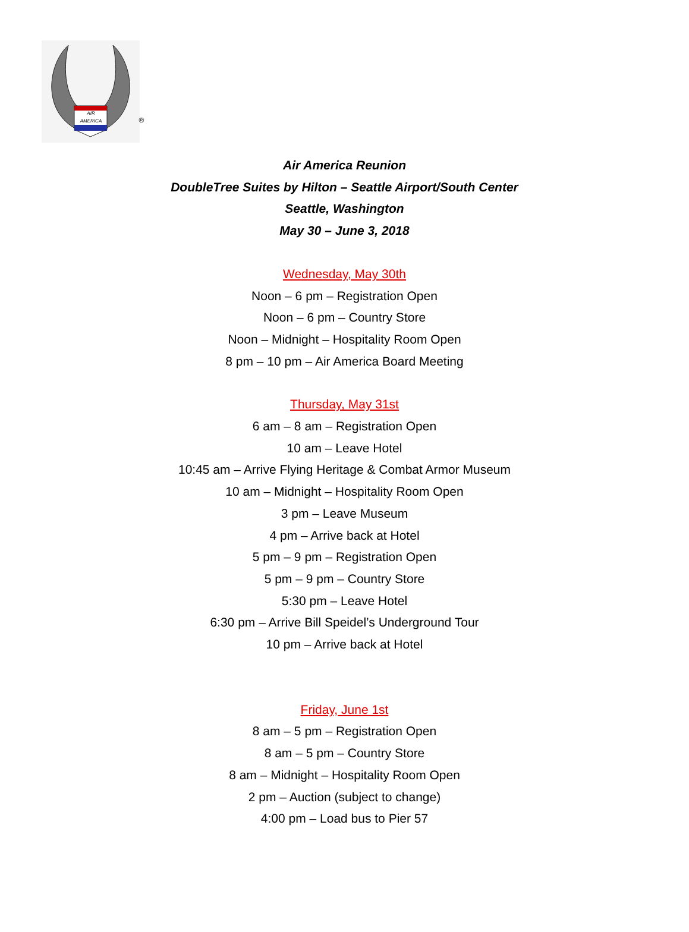AIR
AMERICA
®
Air America Reunion
DoubleTree Suites by Hilton – Seattle Airport/South Center
Seattle, Washington
May 30 – June 3, 2018
Wednesday, May 30th
Noon – 6 pm – Registration Open
Noon – 6 pm – Country Store
Noon – Midnight – Hospitality Room Open
8 pm – 10 pm – Air America Board Meeting
Thursday, May 31st
6 am – 8 am – Registration Open
10 am – Leave Hotel
10:45 am – Arrive Flying Heritage & Combat Armor Museum
10 am – Midnight – Hospitality Room Open
3 pm – Leave Museum
4 pm – Arrive back at Hotel
5 pm – 9 pm – Registration Open
5 pm – 9 pm – Country Store
5:30 pm – Leave Hotel
6:30 pm – Arrive Bill Speidel’s Underground Tour
10 pm – Arrive back at Hotel
Friday, June 1st
8 am – 5 pm – Registration Open
8 am – 5 pm – Country Store
8 am – Midnight – Hospitality Room Open
2 pm – Auction (subject to change)
4:00 pm – Load bus to Pier 57